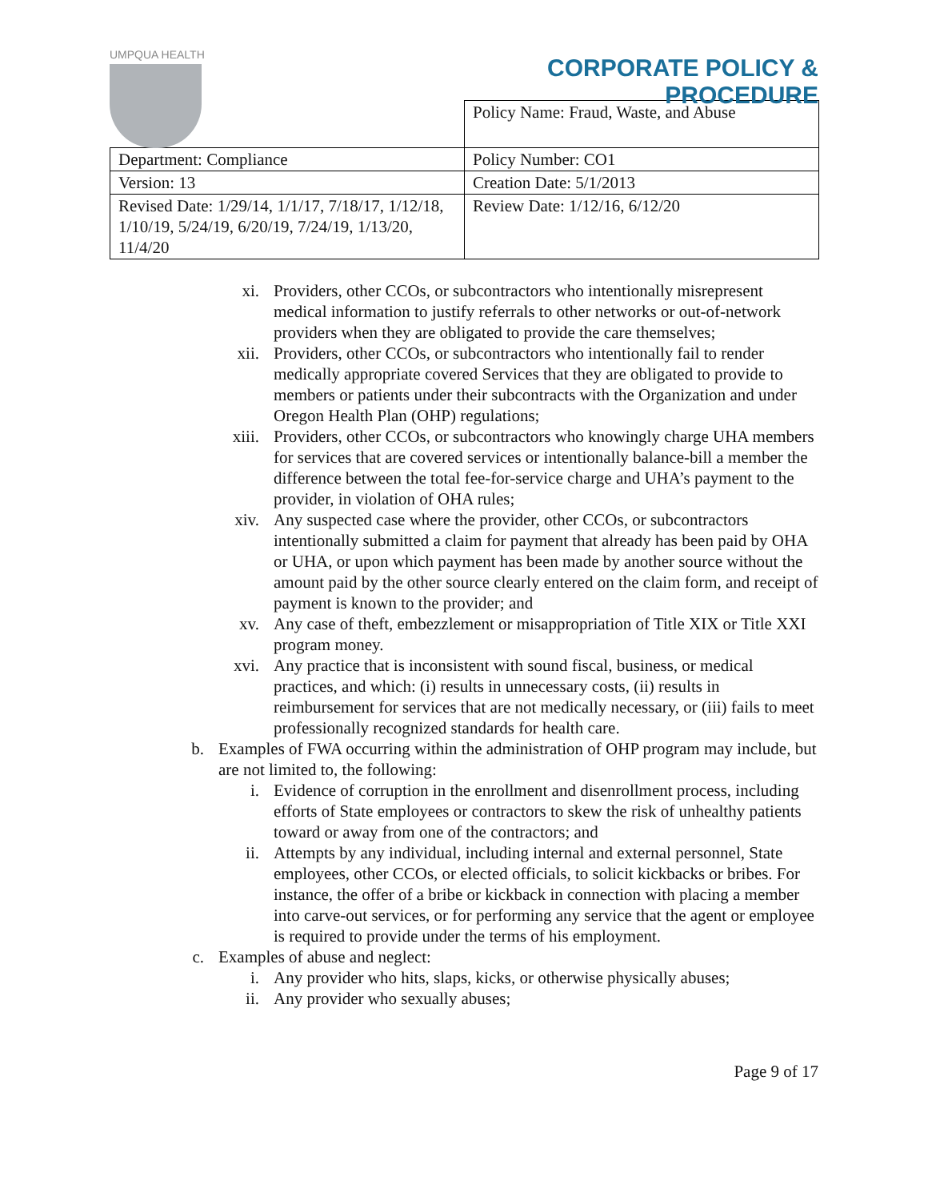UMPQUA HEALTH
CORPORATE POLICY &
PROCEDURE
| | Policy Name: Fraud, Waste, and Abuse |
| Department: Compliance | Policy Number: CO1 |
| Version: 13 | Creation Date: 5/1/2013 |
| Revised Date: 1/29/14, 1/1/17, 7/18/17, 1/12/18, 1/10/19, 5/24/19, 6/20/19, 7/24/19, 1/13/20, 11/4/20 | Review Date: 1/12/16, 6/12/20 |
xi. Providers, other CCOs, or subcontractors who intentionally misrepresent medical information to justify referrals to other networks or out-of-network providers when they are obligated to provide the care themselves;
xii. Providers, other CCOs, or subcontractors who intentionally fail to render medically appropriate covered Services that they are obligated to provide to members or patients under their subcontracts with the Organization and under Oregon Health Plan (OHP) regulations;
xiii. Providers, other CCOs, or subcontractors who knowingly charge UHA members for services that are covered services or intentionally balance-bill a member the difference between the total fee-for-service charge and UHA’s payment to the provider, in violation of OHA rules;
xiv. Any suspected case where the provider, other CCOs, or subcontractors intentionally submitted a claim for payment that already has been paid by OHA or UHA, or upon which payment has been made by another source without the amount paid by the other source clearly entered on the claim form, and receipt of payment is known to the provider; and
xv. Any case of theft, embezzlement or misappropriation of Title XIX or Title XXI program money.
xvi. Any practice that is inconsistent with sound fiscal, business, or medical practices, and which: (i) results in unnecessary costs, (ii) results in reimbursement for services that are not medically necessary, or (iii) fails to meet professionally recognized standards for health care.
b. Examples of FWA occurring within the administration of OHP program may include, but are not limited to, the following:
i. Evidence of corruption in the enrollment and disenrollment process, including efforts of State employees or contractors to skew the risk of unhealthy patients toward or away from one of the contractors; and
ii. Attempts by any individual, including internal and external personnel, State employees, other CCOs, or elected officials, to solicit kickbacks or bribes. For instance, the offer of a bribe or kickback in connection with placing a member into carve-out services, or for performing any service that the agent or employee is required to provide under the terms of his employment.
c. Examples of abuse and neglect:
i. Any provider who hits, slaps, kicks, or otherwise physically abuses;
ii. Any provider who sexually abuses;
Page 9 of 17